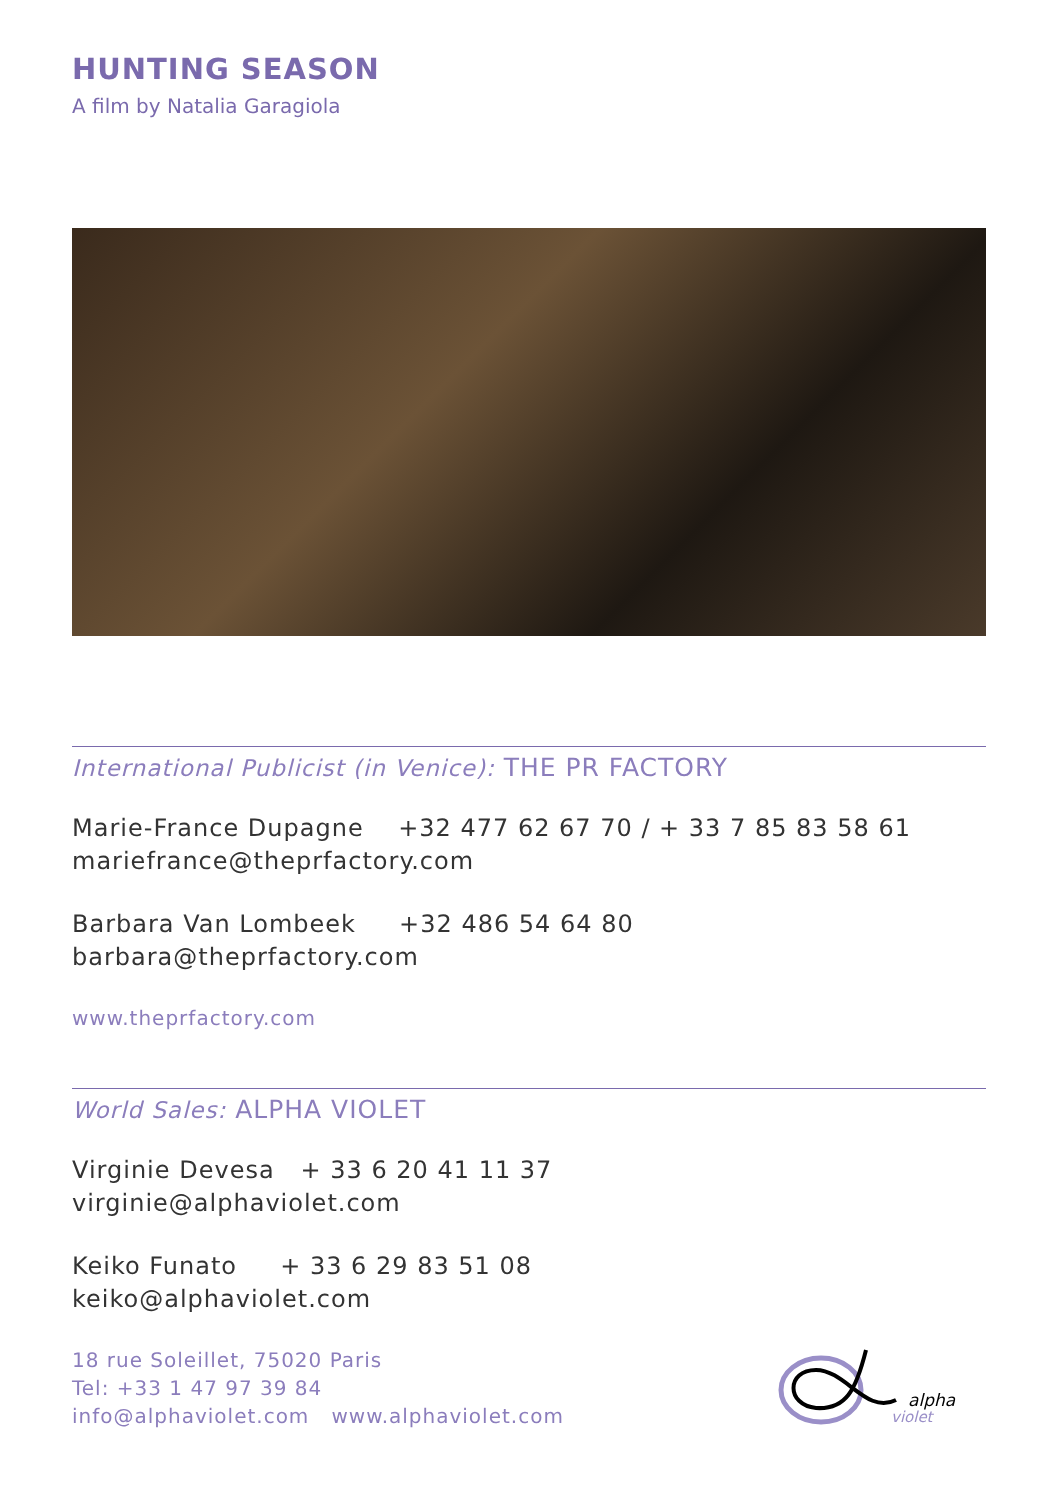HUNTING SEASON
A film by Natalia Garagiola
International Publicist (in Venice): THE PR FACTORY
Marie-France Dupagne +32 477 62 67 70 / + 33 7 85 83 58 61
mariefrance@theprfactory.com
Barbara Van Lombeek +32 486 54 64 80
barbara@theprfactory.com
www.theprfactory.com
World Sales: ALPHA VIOLET
Virginie Devesa + 33 6 20 41 11 37
virginie@alphaviolet.com
Keiko Funato + 33 6 29 83 51 08
keiko@alphaviolet.com
18 rue Soleillet, 75020 Paris
Tel: +33 1 47 97 39 84
info@alphaviolet.com www.alphaviolet.com
alpha
violet